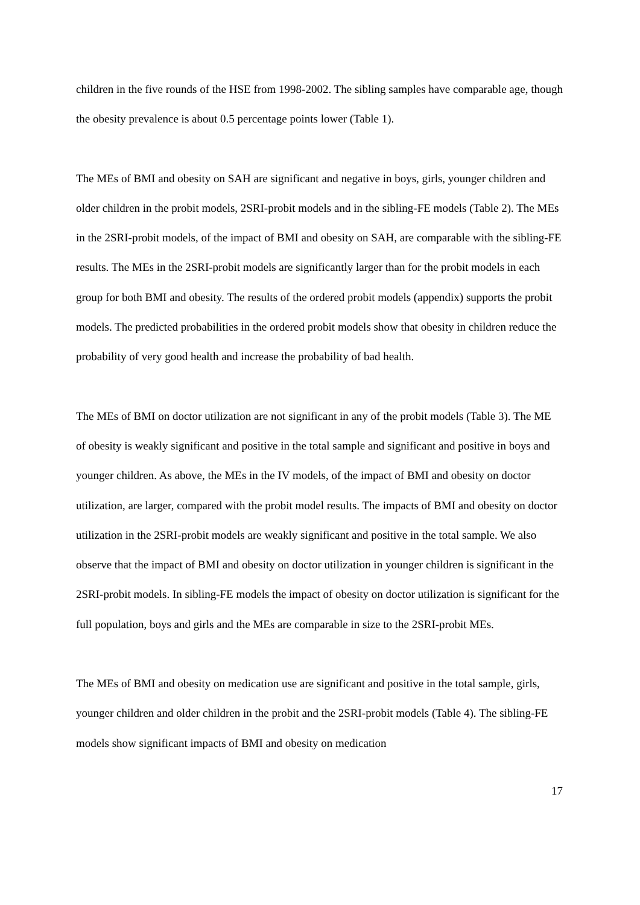children in the five rounds of the HSE from 1998-2002. The sibling samples have comparable age, though the obesity prevalence is about 0.5 percentage points lower (Table 1).
The MEs of BMI and obesity on SAH are significant and negative in boys, girls, younger children and older children in the probit models, 2SRI-probit models and in the sibling-FE models (Table 2). The MEs in the 2SRI-probit models, of the impact of BMI and obesity on SAH, are comparable with the sibling-FE results. The MEs in the 2SRI-probit models are significantly larger than for the probit models in each group for both BMI and obesity. The results of the ordered probit models (appendix) supports the probit models. The predicted probabilities in the ordered probit models show that obesity in children reduce the probability of very good health and increase the probability of bad health.
The MEs of BMI on doctor utilization are not significant in any of the probit models (Table 3). The ME of obesity is weakly significant and positive in the total sample and significant and positive in boys and younger children. As above, the MEs in the IV models, of the impact of BMI and obesity on doctor utilization, are larger, compared with the probit model results. The impacts of BMI and obesity on doctor utilization in the 2SRI-probit models are weakly significant and positive in the total sample. We also observe that the impact of BMI and obesity on doctor utilization in younger children is significant in the 2SRI-probit models. In sibling-FE models the impact of obesity on doctor utilization is significant for the full population, boys and girls and the MEs are comparable in size to the 2SRI-probit MEs.
The MEs of BMI and obesity on medication use are significant and positive in the total sample, girls, younger children and older children in the probit and the 2SRI-probit models (Table 4). The sibling-FE models show significant impacts of BMI and obesity on medication
17